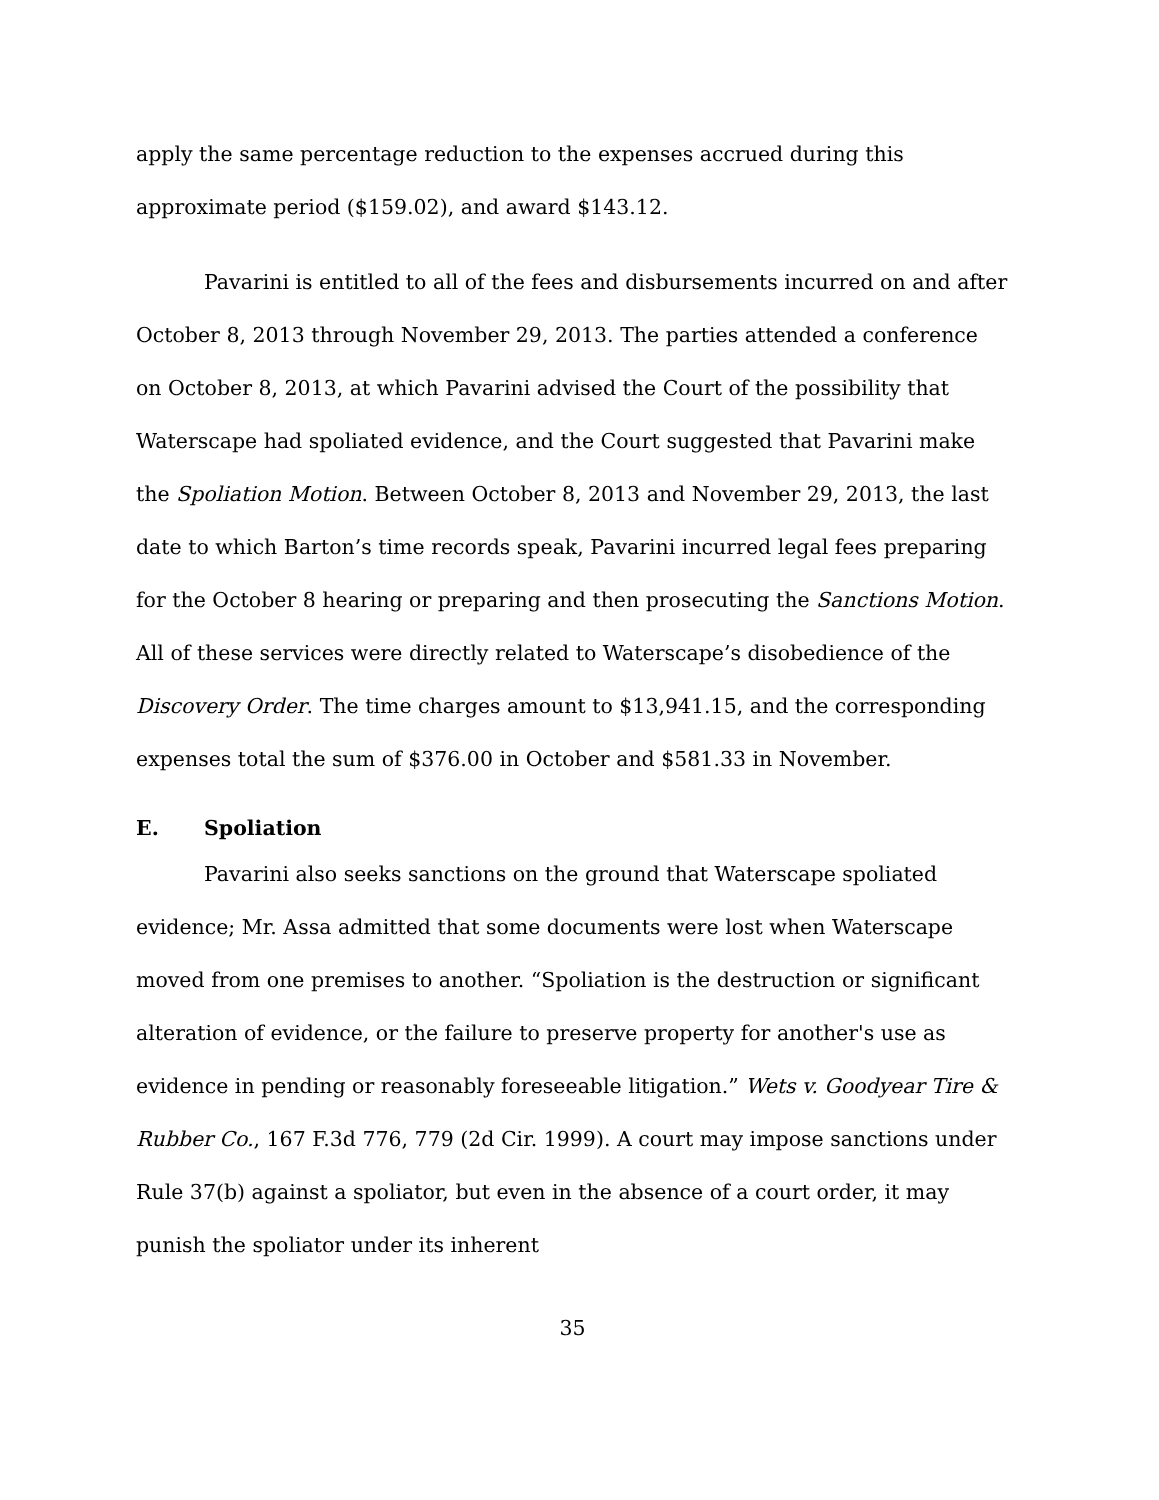apply the same percentage reduction to the expenses accrued during this approximate period ($159.02), and award $143.12.
Pavarini is entitled to all of the fees and disbursements incurred on and after October 8, 2013 through November 29, 2013. The parties attended a conference on October 8, 2013, at which Pavarini advised the Court of the possibility that Waterscape had spoliated evidence, and the Court suggested that Pavarini make the Spoliation Motion. Between October 8, 2013 and November 29, 2013, the last date to which Barton’s time records speak, Pavarini incurred legal fees preparing for the October 8 hearing or preparing and then prosecuting the Sanctions Motion. All of these services were directly related to Waterscape’s disobedience of the Discovery Order. The time charges amount to $13,941.15, and the corresponding expenses total the sum of $376.00 in October and $581.33 in November.
E. Spoliation
Pavarini also seeks sanctions on the ground that Waterscape spoliated evidence; Mr. Assa admitted that some documents were lost when Waterscape moved from one premises to another. “Spoliation is the destruction or significant alteration of evidence, or the failure to preserve property for another's use as evidence in pending or reasonably foreseeable litigation.” Wets v. Goodyear Tire & Rubber Co., 167 F.3d 776, 779 (2d Cir. 1999). A court may impose sanctions under Rule 37(b) against a spoliator, but even in the absence of a court order, it may punish the spoliator under its inherent
35